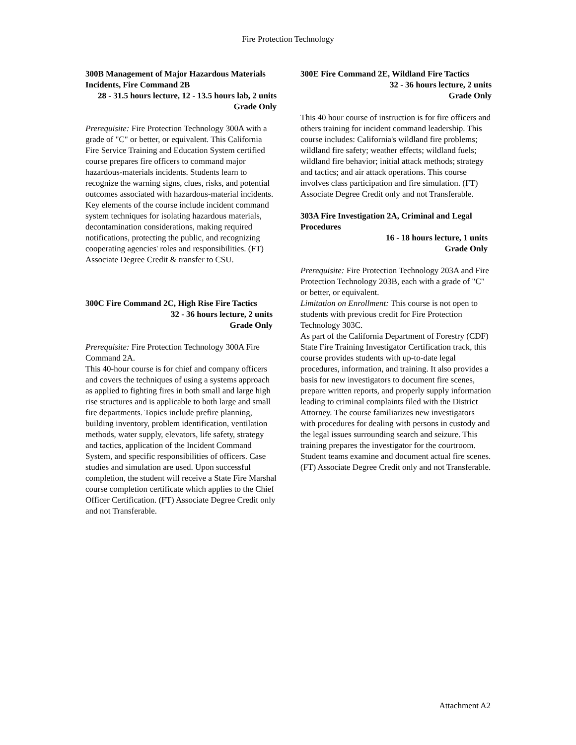Fire Protection Technology
300B Management of Major Hazardous Materials Incidents, Fire Command 2B
28 - 31.5 hours lecture, 12 - 13.5 hours lab, 2 units
Grade Only
Prerequisite: Fire Protection Technology 300A with a grade of "C" or better, or equivalent. This California Fire Service Training and Education System certified course prepares fire officers to command major hazardous-materials incidents. Students learn to recognize the warning signs, clues, risks, and potential outcomes associated with hazardous-material incidents. Key elements of the course include incident command system techniques for isolating hazardous materials, decontamination considerations, making required notifications, protecting the public, and recognizing cooperating agencies' roles and responsibilities. (FT) Associate Degree Credit & transfer to CSU.
300C Fire Command 2C, High Rise Fire Tactics
32 - 36 hours lecture, 2 units
Grade Only
Prerequisite: Fire Protection Technology 300A Fire Command 2A.
This 40-hour course is for chief and company officers and covers the techniques of using a systems approach as applied to fighting fires in both small and large high rise structures and is applicable to both large and small fire departments. Topics include prefire planning, building inventory, problem identification, ventilation methods, water supply, elevators, life safety, strategy and tactics, application of the Incident Command System, and specific responsibilities of officers. Case studies and simulation are used. Upon successful completion, the student will receive a State Fire Marshal course completion certificate which applies to the Chief Officer Certification. (FT) Associate Degree Credit only and not Transferable.
300E Fire Command 2E, Wildland Fire Tactics
32 - 36 hours lecture, 2 units
Grade Only
This 40 hour course of instruction is for fire officers and others training for incident command leadership. This course includes: California's wildland fire problems; wildland fire safety; weather effects; wildland fuels; wildland fire behavior; initial attack methods; strategy and tactics; and air attack operations. This course involves class participation and fire simulation. (FT) Associate Degree Credit only and not Transferable.
303A Fire Investigation 2A, Criminal and Legal Procedures
16 - 18 hours lecture, 1 units
Grade Only
Prerequisite: Fire Protection Technology 203A and Fire Protection Technology 203B, each with a grade of "C" or better, or equivalent.
Limitation on Enrollment: This course is not open to students with previous credit for Fire Protection Technology 303C.
As part of the California Department of Forestry (CDF) State Fire Training Investigator Certification track, this course provides students with up-to-date legal procedures, information, and training. It also provides a basis for new investigators to document fire scenes, prepare written reports, and properly supply information leading to criminal complaints filed with the District Attorney. The course familiarizes new investigators with procedures for dealing with persons in custody and the legal issues surrounding search and seizure. This training prepares the investigator for the courtroom. Student teams examine and document actual fire scenes. (FT) Associate Degree Credit only and not Transferable.
Attachment A2